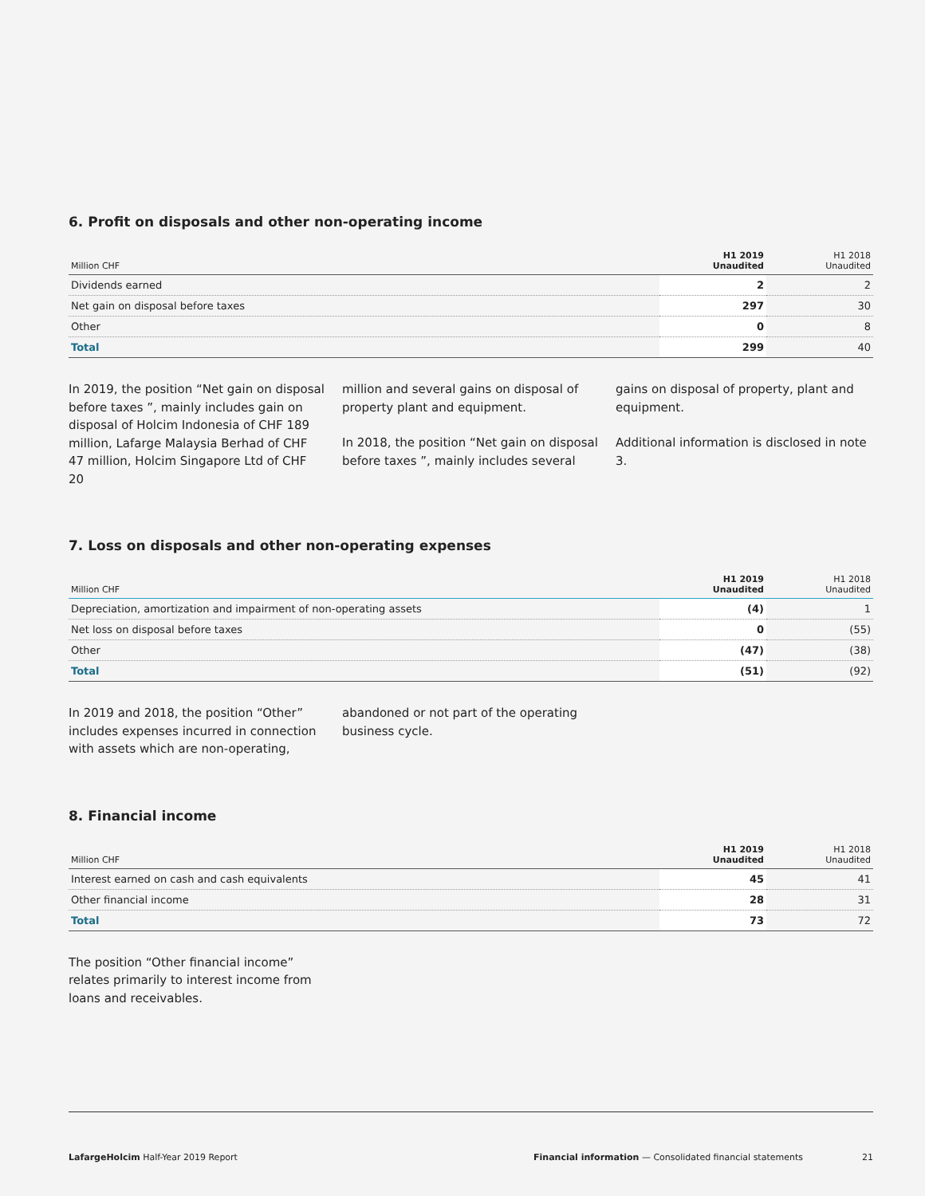6. Profit on disposals and other non-operating income
| Million CHF | H1 2019 Unaudited | H1 2018 Unaudited |
| --- | --- | --- |
| Dividends earned | 2 | 2 |
| Net gain on disposal before taxes | 297 | 30 |
| Other | 0 | 8 |
| Total | 299 | 40 |
In 2019, the position “Net gain on disposal before taxes ”, mainly includes gain on disposal of Holcim Indonesia of CHF 189 million, Lafarge Malaysia Berhad of CHF 47 million, Holcim Singapore Ltd of CHF 20
million and several gains on disposal of property plant and equipment.
In 2018, the position “Net gain on disposal before taxes ”, mainly includes several
gains on disposal of property, plant and equipment.
Additional information is disclosed in note 3.
7. Loss on disposals and other non-operating expenses
| Million CHF | H1 2019 Unaudited | H1 2018 Unaudited |
| --- | --- | --- |
| Depreciation, amortization and impairment of non-operating assets | (4) | 1 |
| Net loss on disposal before taxes | 0 | (55) |
| Other | (47) | (38) |
| Total | (51) | (92) |
In 2019 and 2018, the position “Other” includes expenses incurred in connection with assets which are non-operating,
abandoned or not part of the operating business cycle.
8. Financial income
| Million CHF | H1 2019 Unaudited | H1 2018 Unaudited |
| --- | --- | --- |
| Interest earned on cash and cash equivalents | 45 | 41 |
| Other financial income | 28 | 31 |
| Total | 73 | 72 |
The position “Other financial income” relates primarily to interest income from loans and receivables.
LafargeHolcim Half-Year 2019 Report Financial information — Consolidated financial statements 21